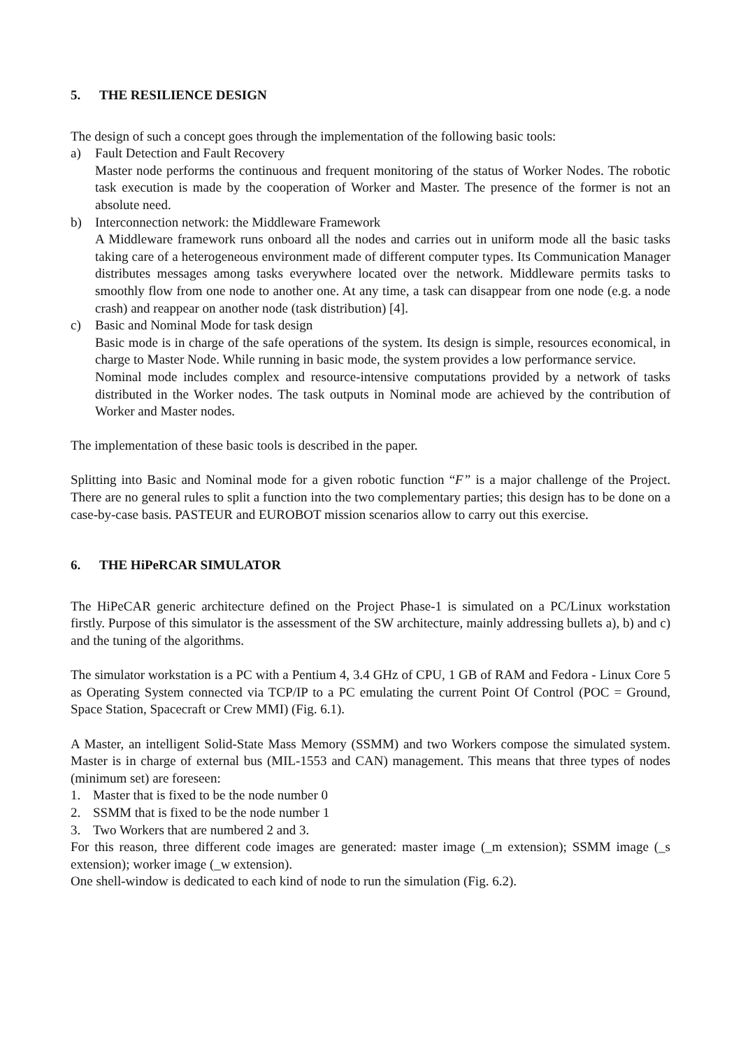5. THE RESILIENCE DESIGN
The design of such a concept goes through the implementation of the following basic tools:
a) Fault Detection and Fault Recovery
Master node performs the continuous and frequent monitoring of the status of Worker Nodes. The robotic task execution is made by the cooperation of Worker and Master. The presence of the former is not an absolute need.
b) Interconnection network: the Middleware Framework
A Middleware framework runs onboard all the nodes and carries out in uniform mode all the basic tasks taking care of a heterogeneous environment made of different computer types. Its Communication Manager distributes messages among tasks everywhere located over the network. Middleware permits tasks to smoothly flow from one node to another one. At any time, a task can disappear from one node (e.g. a node crash) and reappear on another node (task distribution) [4].
c) Basic and Nominal Mode for task design
Basic mode is in charge of the safe operations of the system. Its design is simple, resources economical, in charge to Master Node. While running in basic mode, the system provides a low performance service.
Nominal mode includes complex and resource-intensive computations provided by a network of tasks distributed in the Worker nodes. The task outputs in Nominal mode are achieved by the contribution of Worker and Master nodes.
The implementation of these basic tools is described in the paper.
Splitting into Basic and Nominal mode for a given robotic function “F” is a major challenge of the Project. There are no general rules to split a function into the two complementary parties; this design has to be done on a case-by-case basis. PASTEUR and EUROBOT mission scenarios allow to carry out this exercise.
6. THE HiPeRCAR SIMULATOR
The HiPeCAR generic architecture defined on the Project Phase-1 is simulated on a PC/Linux workstation firstly. Purpose of this simulator is the assessment of the SW architecture, mainly addressing bullets a), b) and c) and the tuning of the algorithms.
The simulator workstation is a PC with a Pentium 4, 3.4 GHz of CPU, 1 GB of RAM and Fedora - Linux Core 5 as Operating System connected via TCP/IP to a PC emulating the current Point Of Control (POC = Ground, Space Station, Spacecraft or Crew MMI) (Fig. 6.1).
A Master, an intelligent Solid-State Mass Memory (SSMM) and two Workers compose the simulated system. Master is in charge of external bus (MIL-1553 and CAN) management. This means that three types of nodes (minimum set) are foreseen:
1. Master that is fixed to be the node number 0
2. SSMM that is fixed to be the node number 1
3. Two Workers that are numbered 2 and 3.
For this reason, three different code images are generated: master image (_m extension); SSMM image (_s extension); worker image (_w extension).
One shell-window is dedicated to each kind of node to run the simulation (Fig. 6.2).